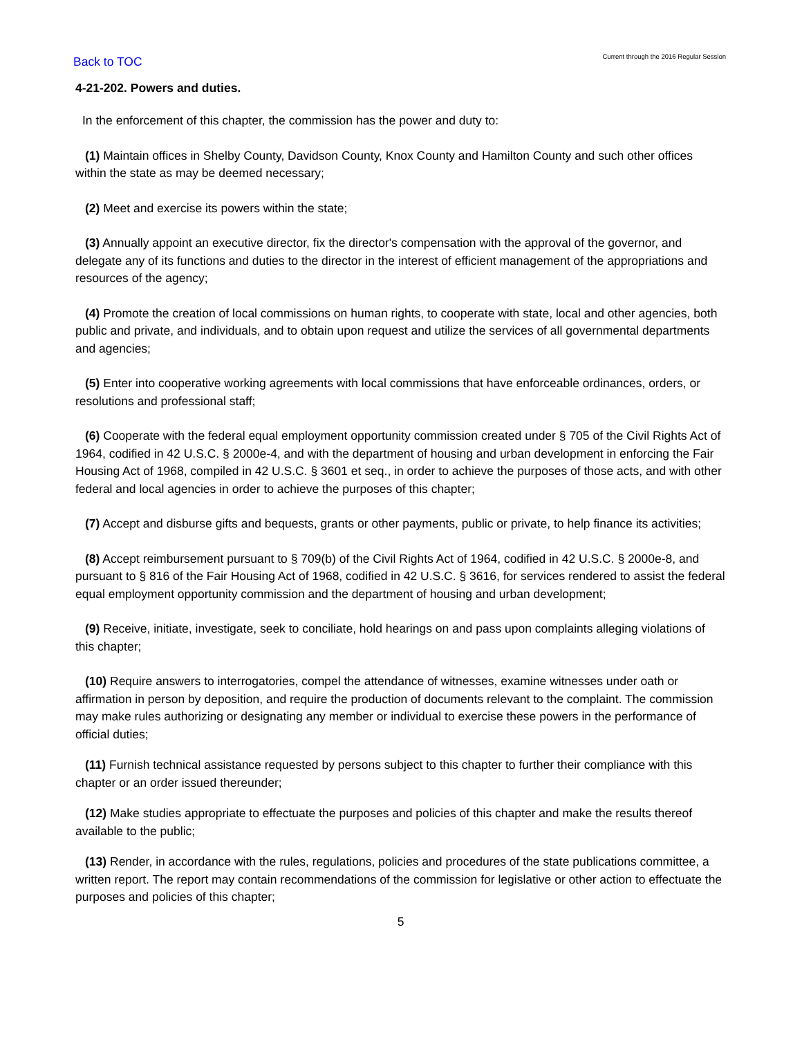Back to TOC Current through the 2016 Regular Session
4-21-202. Powers and duties.
In the enforcement of this chapter, the commission has the power and duty to:
(1) Maintain offices in Shelby County, Davidson County, Knox County and Hamilton County and such other offices within the state as may be deemed necessary;
(2) Meet and exercise its powers within the state;
(3) Annually appoint an executive director, fix the director's compensation with the approval of the governor, and delegate any of its functions and duties to the director in the interest of efficient management of the appropriations and resources of the agency;
(4) Promote the creation of local commissions on human rights, to cooperate with state, local and other agencies, both public and private, and individuals, and to obtain upon request and utilize the services of all governmental departments and agencies;
(5) Enter into cooperative working agreements with local commissions that have enforceable ordinances, orders, or resolutions and professional staff;
(6) Cooperate with the federal equal employment opportunity commission created under § 705 of the Civil Rights Act of 1964, codified in 42 U.S.C. § 2000e-4, and with the department of housing and urban development in enforcing the Fair Housing Act of 1968, compiled in 42 U.S.C. § 3601 et seq., in order to achieve the purposes of those acts, and with other federal and local agencies in order to achieve the purposes of this chapter;
(7) Accept and disburse gifts and bequests, grants or other payments, public or private, to help finance its activities;
(8) Accept reimbursement pursuant to § 709(b) of the Civil Rights Act of 1964, codified in 42 U.S.C. § 2000e-8, and pursuant to § 816 of the Fair Housing Act of 1968, codified in 42 U.S.C. § 3616, for services rendered to assist the federal equal employment opportunity commission and the department of housing and urban development;
(9) Receive, initiate, investigate, seek to conciliate, hold hearings on and pass upon complaints alleging violations of this chapter;
(10) Require answers to interrogatories, compel the attendance of witnesses, examine witnesses under oath or affirmation in person by deposition, and require the production of documents relevant to the complaint. The commission may make rules authorizing or designating any member or individual to exercise these powers in the performance of official duties;
(11) Furnish technical assistance requested by persons subject to this chapter to further their compliance with this chapter or an order issued thereunder;
(12) Make studies appropriate to effectuate the purposes and policies of this chapter and make the results thereof available to the public;
(13) Render, in accordance with the rules, regulations, policies and procedures of the state publications committee, a written report. The report may contain recommendations of the commission for legislative or other action to effectuate the purposes and policies of this chapter;
5